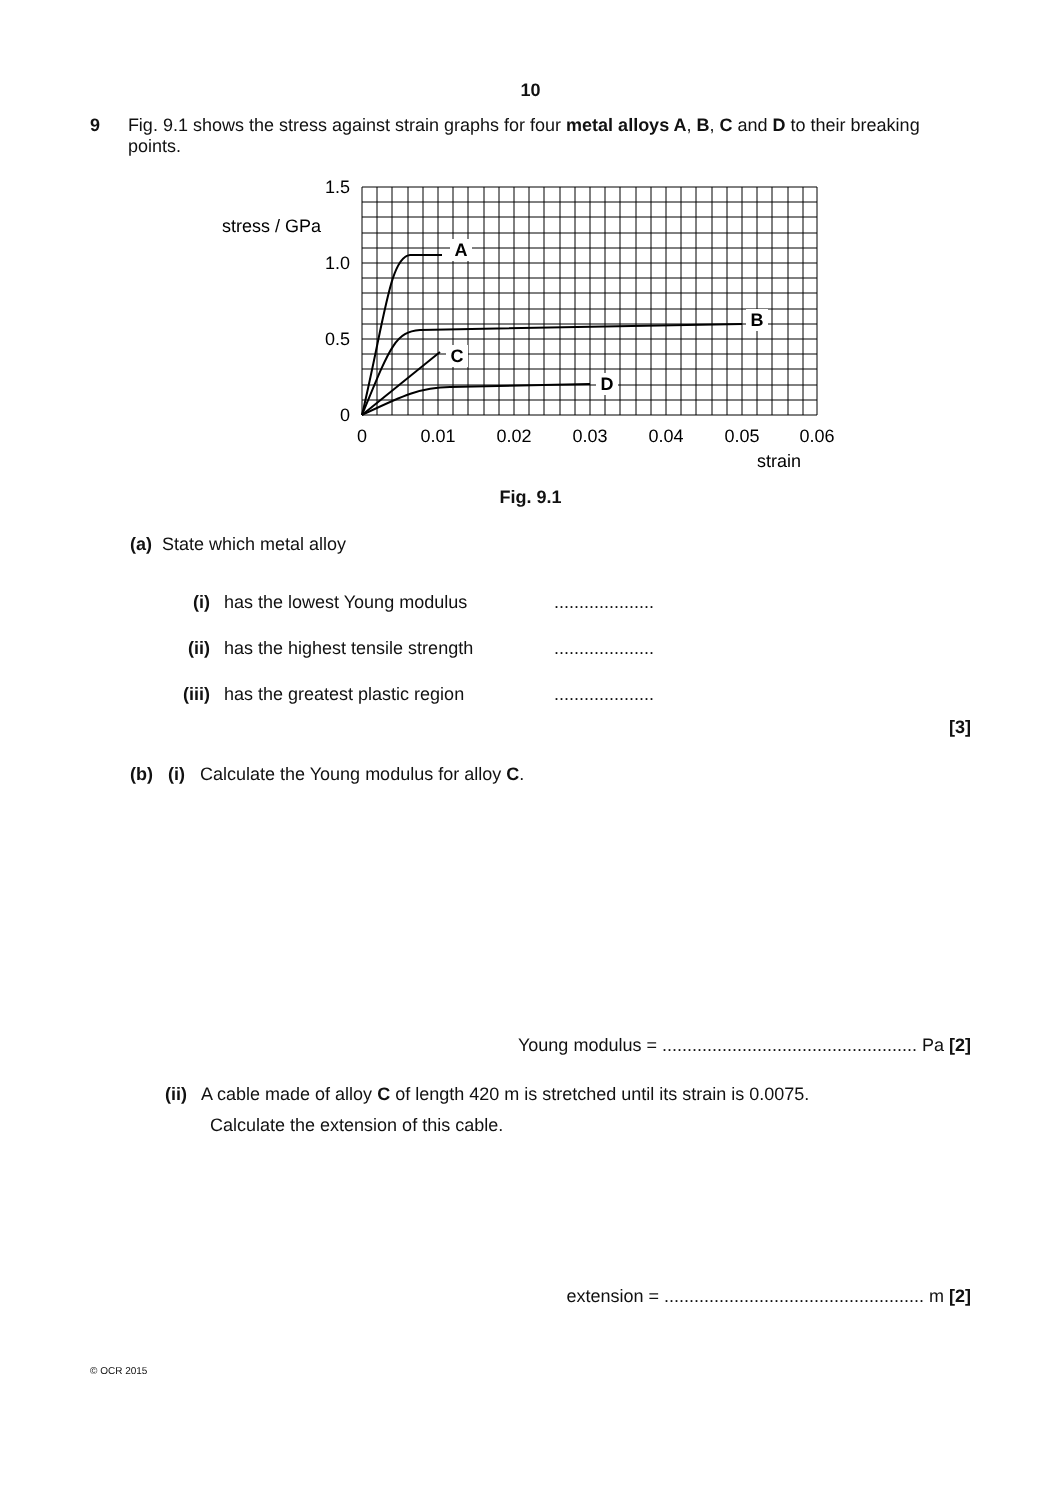10
9 Fig. 9.1 shows the stress against strain graphs for four metal alloys A, B, C and D to their breaking points.
A
B
C
D
1.5
1.0
0.5
0
stress / GPa
0
0.01
0.02
0.03
0.04
0.05
0.06
strain
Fig. 9.1
(a) State which metal alloy
(i) has the lowest Young modulus....................
(ii) has the highest tensile strength....................
(iii) has the greatest plastic region....................
[3]
(b) (i) Calculate the Young modulus for alloy C.
Young modulus = ................................................... Pa [2]
(ii) A cable made of alloy C of length 420 m is stretched until its strain is 0.0075.
Calculate the extension of this cable.
extension = .................................................... m [2]
© OCR 2015